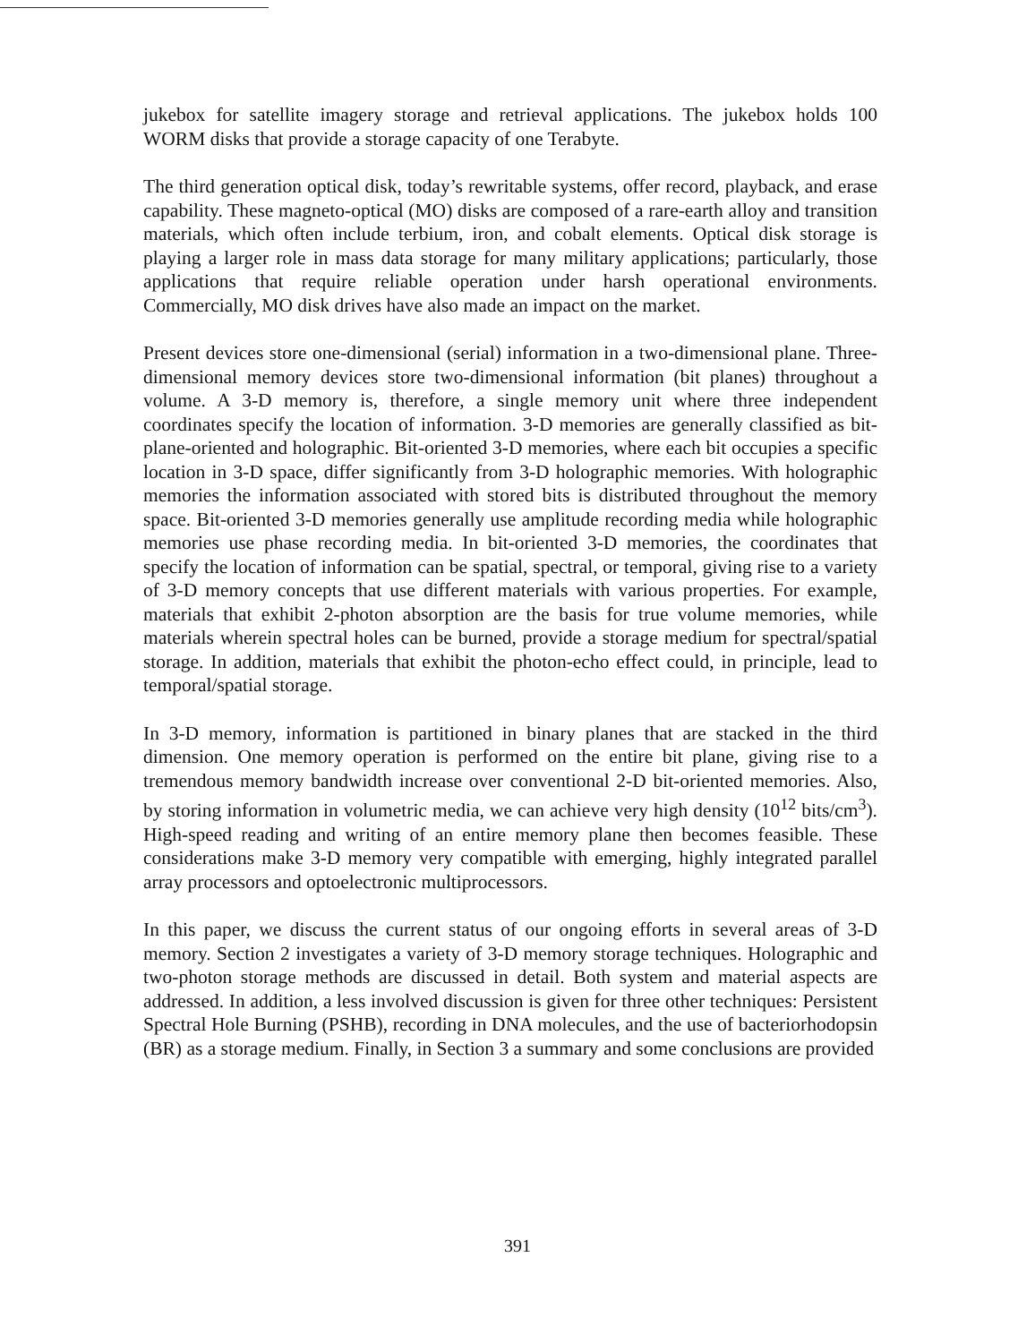jukebox for satellite imagery storage and retrieval applications. The jukebox holds 100 WORM disks that provide a storage capacity of one Terabyte.
The third generation optical disk, today’s rewritable systems, offer record, playback, and erase capability. These magneto-optical (MO) disks are composed of a rare-earth alloy and transition materials, which often include terbium, iron, and cobalt elements. Optical disk storage is playing a larger role in mass data storage for many military applications; particularly, those applications that require reliable operation under harsh operational environments. Commercially, MO disk drives have also made an impact on the market.
Present devices store one-dimensional (serial) information in a two-dimensional plane. Three-dimensional memory devices store two-dimensional information (bit planes) throughout a volume. A 3-D memory is, therefore, a single memory unit where three independent coordinates specify the location of information. 3-D memories are generally classified as bit-plane-oriented and holographic. Bit-oriented 3-D memories, where each bit occupies a specific location in 3-D space, differ significantly from 3-D holographic memories. With holographic memories the information associated with stored bits is distributed throughout the memory space. Bit-oriented 3-D memories generally use amplitude recording media while holographic memories use phase recording media. In bit-oriented 3-D memories, the coordinates that specify the location of information can be spatial, spectral, or temporal, giving rise to a variety of 3-D memory concepts that use different materials with various properties. For example, materials that exhibit 2-photon absorption are the basis for true volume memories, while materials wherein spectral holes can be burned, provide a storage medium for spectral/spatial storage. In addition, materials that exhibit the photon-echo effect could, in principle, lead to temporal/spatial storage.
In 3-D memory, information is partitioned in binary planes that are stacked in the third dimension. One memory operation is performed on the entire bit plane, giving rise to a tremendous memory bandwidth increase over conventional 2-D bit-oriented memories. Also, by storing information in volumetric media, we can achieve very high density (10<sup>12</sup> bits/cm<sup>3</sup>). High-speed reading and writing of an entire memory plane then becomes feasible. These considerations make 3-D memory very compatible with emerging, highly integrated parallel array processors and optoelectronic multiprocessors.
In this paper, we discuss the current status of our ongoing efforts in several areas of 3-D memory. Section 2 investigates a variety of 3-D memory storage techniques. Holographic and two-photon storage methods are discussed in detail. Both system and material aspects are addressed. In addition, a less involved discussion is given for three other techniques: Persistent Spectral Hole Burning (PSHB), recording in DNA molecules, and the use of bacteriorhodopsin (BR) as a storage medium. Finally, in Section 3 a summary and some conclusions are provided
391